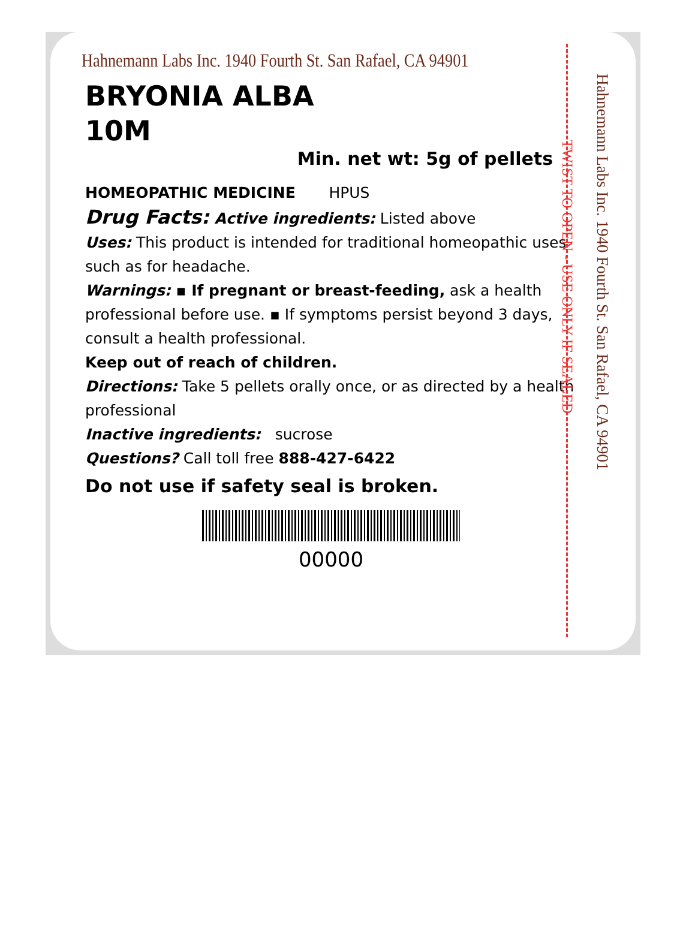Hahnemann Labs Inc. 1940 Fourth St. San Rafael, CA 94901
BRYONIA ALBA
10M
Min. net wt: 5g of pellets
HOMEOPATHIC MEDICINE HPUS
Drug Facts: Active ingredients: Listed above
Uses: This product is intended for traditional homeopathic uses such as for headache.
Warnings: ▪ If pregnant or breast-feeding, ask a health professional before use. ▪ If symptoms persist beyond 3 days, consult a health professional.
Keep out of reach of children.
Directions: Take 5 pellets orally once, or as directed by a health professional
Inactive ingredients: sucrose
Questions? Call toll free 888-427-6422
Do not use if safety seal is broken.
00000
TWIST TO OPEN - USE ONLY IF SEALED
Hahnemann Labs Inc. 1940 Fourth St. San Rafael, CA 94901